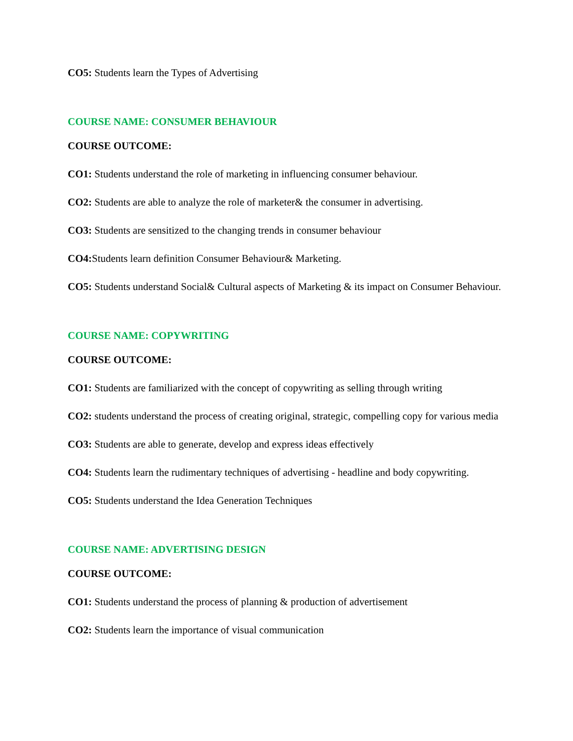CO5: Students learn the Types of Advertising
COURSE NAME: CONSUMER BEHAVIOUR
COURSE OUTCOME:
CO1: Students understand the role of marketing in influencing consumer behaviour.
CO2: Students are able to analyze the role of marketer& the consumer in advertising.
CO3: Students are sensitized to the changing trends in consumer behaviour
CO4: Students learn definition Consumer Behaviour& Marketing.
CO5: Students understand Social& Cultural aspects of Marketing & its impact on Consumer Behaviour.
COURSE NAME: COPYWRITING
COURSE OUTCOME:
CO1: Students are familiarized with the concept of copywriting as selling through writing
CO2: students understand the process of creating original, strategic, compelling copy for various media
CO3: Students are able to generate, develop and express ideas effectively
CO4: Students learn the rudimentary techniques of advertising - headline and body copywriting.
CO5: Students understand the Idea Generation Techniques
COURSE NAME: ADVERTISING DESIGN
COURSE OUTCOME:
CO1: Students understand the process of planning & production of advertisement
CO2: Students learn the importance of visual communication